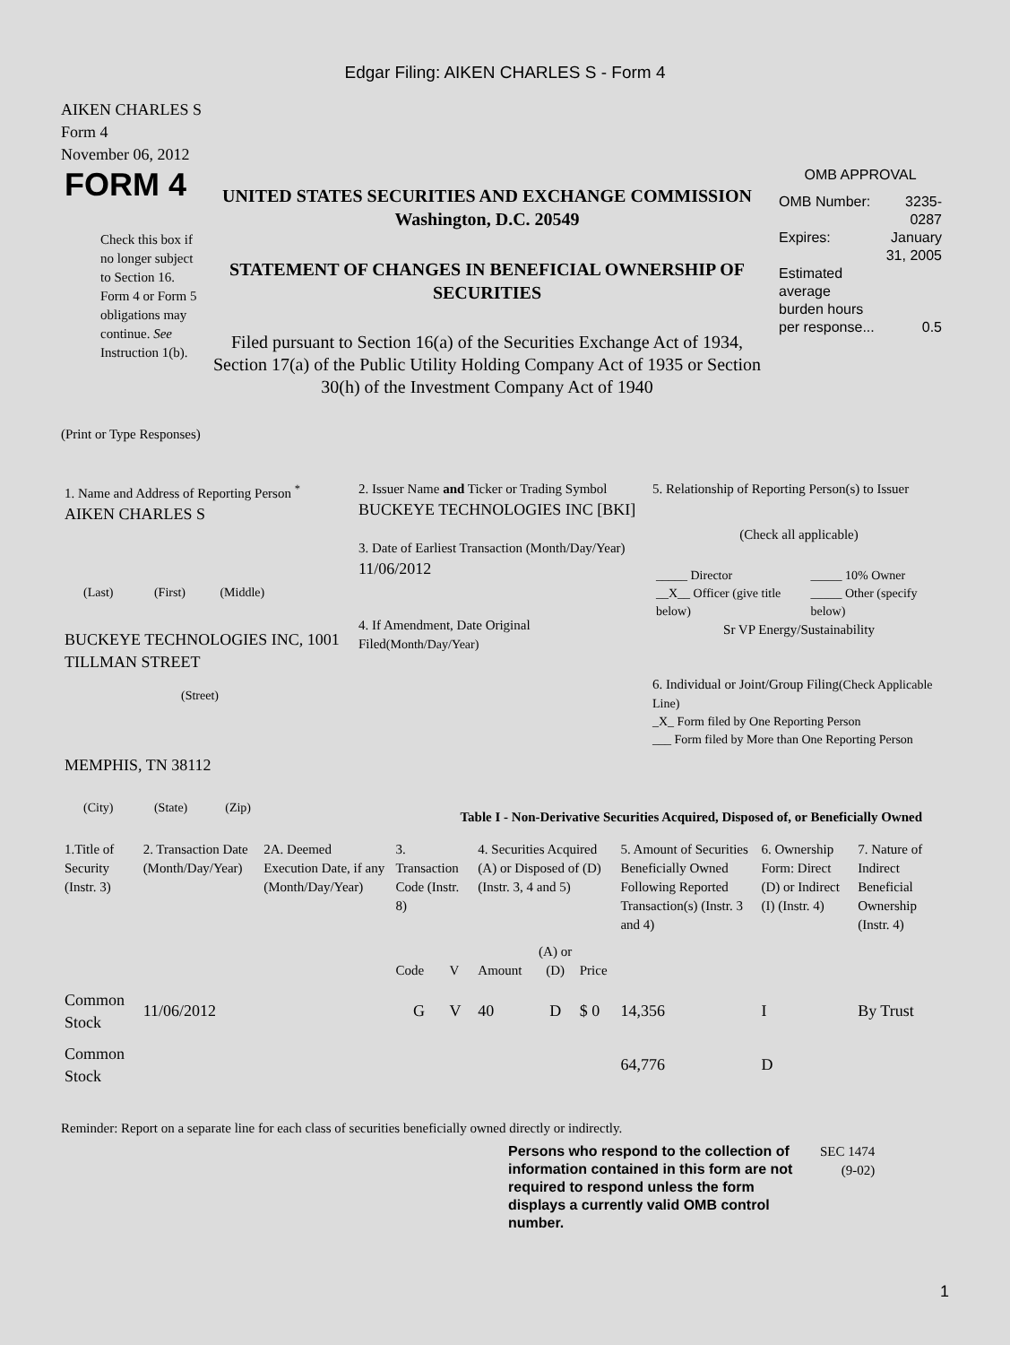Edgar Filing: AIKEN CHARLES S - Form 4
AIKEN CHARLES S
Form 4
November 06, 2012
| FORM 4 Check this box if no longer subject to Section 16. Form 4 or Form 5 obligations may continue. See Instruction 1(b). | UNITED STATES SECURITIES AND EXCHANGE COMMISSION Washington, D.C. 20549 STATEMENT OF CHANGES IN BENEFICIAL OWNERSHIP OF SECURITIES Filed pursuant to Section 16(a) of the Securities Exchange Act of 1934, Section 17(a) of the Public Utility Holding Company Act of 1935 or Section 30(h) of the Investment Company Act of 1940 | OMB APPROVAL / OMB Number: / 3235-0287 / / Expires: / January 31, 2005 / / Estimated average burden hours per response... / 0.5 / |
(Print or Type Responses)
| 1. Name and Address of Reporting Person <sup>*</sup> AIKEN CHARLES S (Last) (First) (Middle) BUCKEYE TECHNOLOGIES INC, 1001 TILLMAN STREET (Street) MEMPHIS, TN 38112 (City) (State) (Zip) | 2. Issuer Name and Ticker or Trading Symbol BUCKEYE TECHNOLOGIES INC [BKI] 3. Date of Earliest Transaction (Month/Day/Year) 11/06/2012 4. If Amendment, Date Original Filed (Month/Day/Year) | 5. Relationship of Reporting Person(s) to Issuer (Check all applicable) / _____ Director / _____ 10% Owner / / __X__ Officer (give title below) / _____ Other (specify below) / Sr VP Energy/Sustainability 6. Individual or Joint/Group Filing (Check Applicable Line) _X_ Form filed by One Reporting Person ___ Form filed by More than One Reporting Person |
Table I - Non-Derivative Securities Acquired, Disposed of, or Beneficially Owned
| 1.Title of Security (Instr. 3) | 2. Transaction Date (Month/Day/Year) | 2A. Deemed Execution Date, if any (Month/Day/Year) | 3. Transaction Code (Instr. 8) | | 4. Securities Acquired (A) or Disposed of (D) (Instr. 3, 4 and 5) | | | 5. Amount of Securities Beneficially Owned Following Reported Transaction(s) (Instr. 3 and 4) | 6. Ownership Form: Direct (D) or Indirect (I) (Instr. 4) | 7. Nature of Indirect Beneficial Ownership (Instr. 4) |
| --- | --- | --- | --- | --- | --- | --- | --- | --- | --- | --- |
| | | | Code | V | Amount | (A) or (D) | Price | | | |
| Common Stock | 11/06/2012 | | G | V | 40 | D | $ 0 | 14,356 | I | By Trust |
| Common Stock | | | | | | | | 64,776 | D | |
Reminder: Report on a separate line for each class of securities beneficially owned directly or indirectly.
| Persons who respond to the collection of information contained in this form are not required to respond unless the form displays a currently valid OMB control number. | SEC 1474 (9-02) |
1